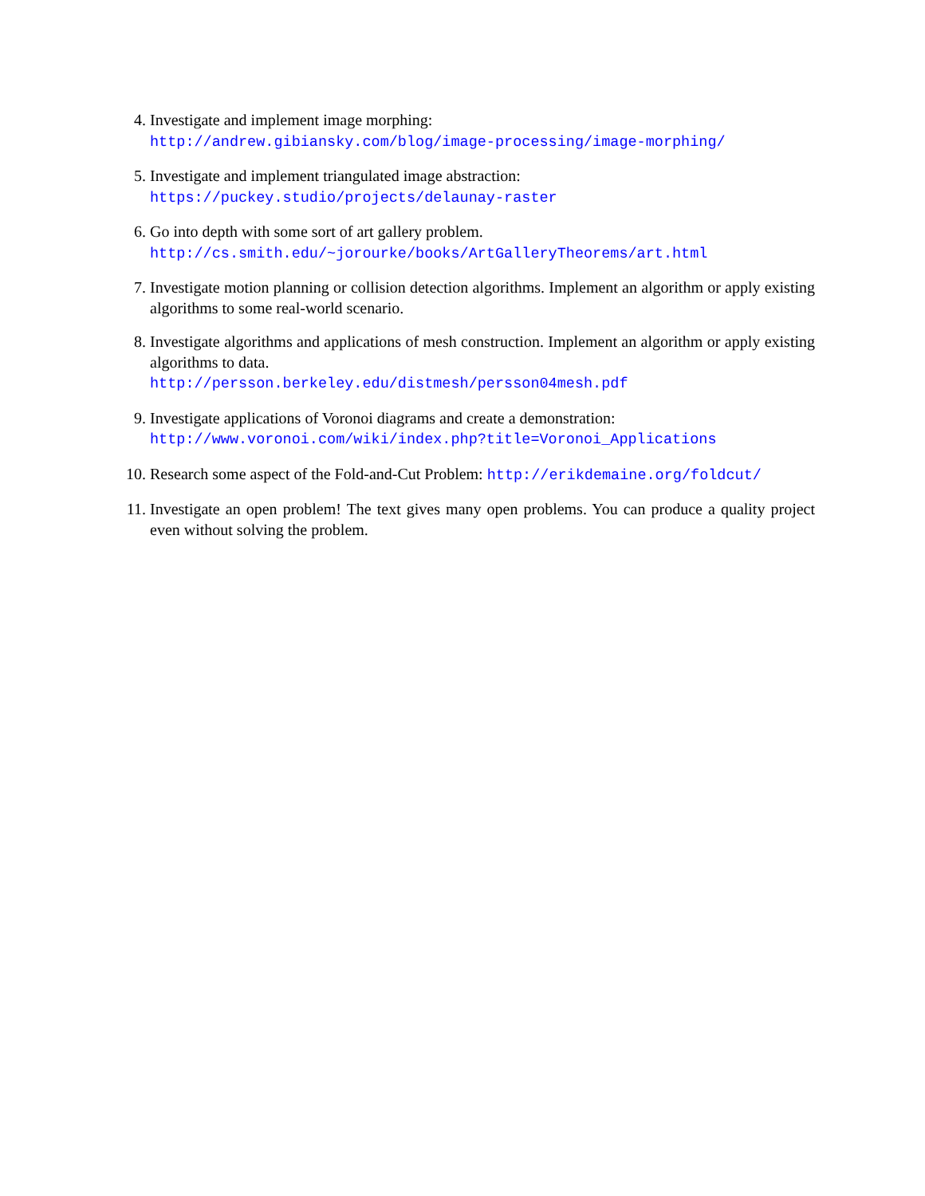4. Investigate and implement image morphing:
http://andrew.gibiansky.com/blog/image-processing/image-morphing/
5. Investigate and implement triangulated image abstraction:
https://puckey.studio/projects/delaunay-raster
6. Go into depth with some sort of art gallery problem.
http://cs.smith.edu/~jorourke/books/ArtGalleryTheorems/art.html
7. Investigate motion planning or collision detection algorithms. Implement an algorithm or apply existing algorithms to some real-world scenario.
8. Investigate algorithms and applications of mesh construction. Implement an algorithm or apply existing algorithms to data.
http://persson.berkeley.edu/distmesh/persson04mesh.pdf
9. Investigate applications of Voronoi diagrams and create a demonstration:
http://www.voronoi.com/wiki/index.php?title=Voronoi_Applications
10. Research some aspect of the Fold-and-Cut Problem: http://erikdemaine.org/foldcut/
11. Investigate an open problem! The text gives many open problems. You can produce a quality project even without solving the problem.